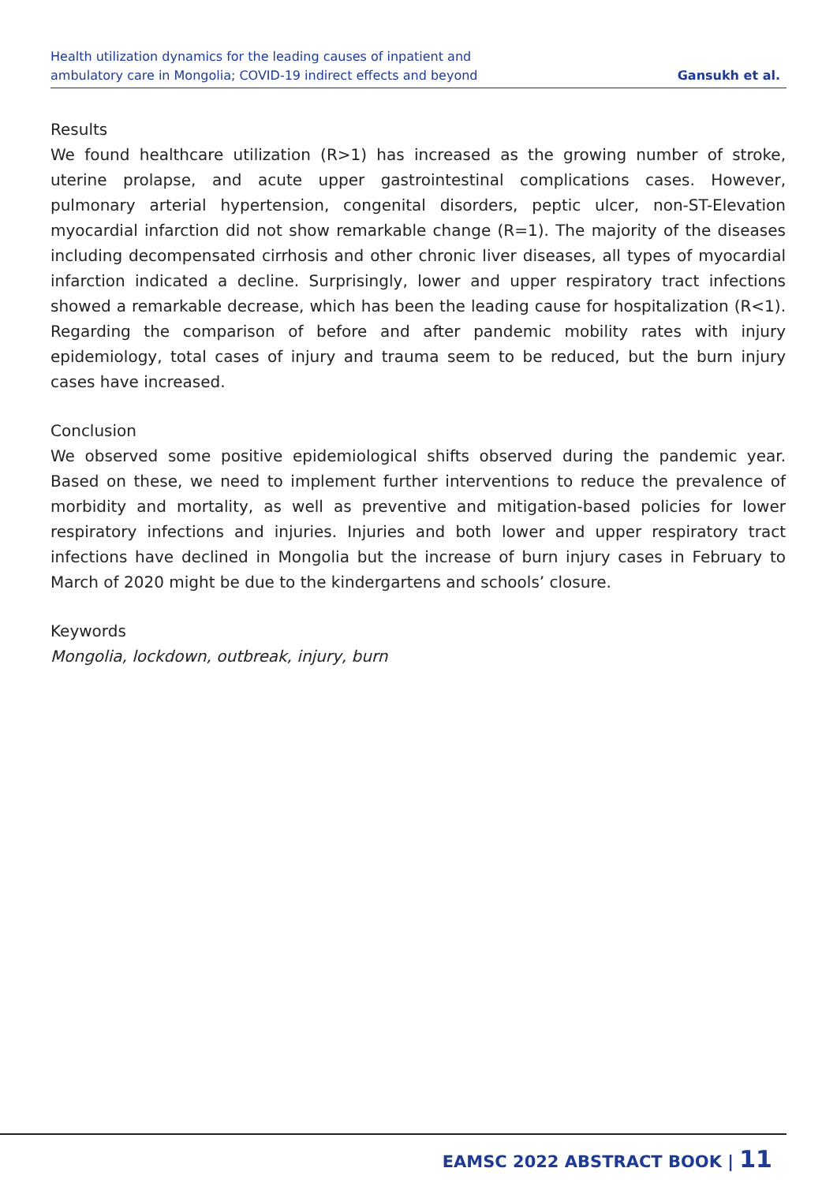Health utilization dynamics for the leading causes of inpatient and
ambulatory care in Mongolia; COVID-19 indirect effects and beyond
Gansukh et al.
Results
We found healthcare utilization (R>1) has increased as the growing number of stroke, uterine prolapse, and acute upper gastrointestinal complications cases. However, pulmonary arterial hypertension, congenital disorders, peptic ulcer, non-ST-Elevation myocardial infarction did not show remarkable change (R=1). The majority of the diseases including decompensated cirrhosis and other chronic liver diseases, all types of myocardial infarction indicated a decline. Surprisingly, lower and upper respiratory tract infections showed a remarkable decrease, which has been the leading cause for hospitalization (R<1). Regarding the comparison of before and after pandemic mobility rates with injury epidemiology, total cases of injury and trauma seem to be reduced, but the burn injury cases have increased.
Conclusion
We observed some positive epidemiological shifts observed during the pandemic year. Based on these, we need to implement further interventions to reduce the prevalence of morbidity and mortality, as well as preventive and mitigation-based policies for lower respiratory infections and injuries. Injuries and both lower and upper respiratory tract infections have declined in Mongolia but the increase of burn injury cases in February to March of 2020 might be due to the kindergartens and schools’ closure.
Keywords
Mongolia, lockdown, outbreak, injury, burn
EAMSC 2022 ABSTRACT BOOK | 11